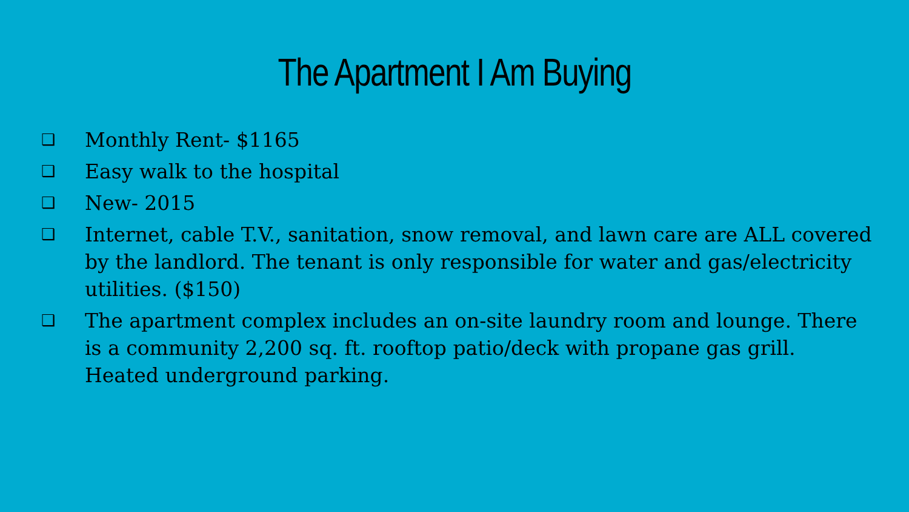The Apartment I Am Buying
❑ Monthly Rent- $1165
❑ Easy walk to the hospital
❑ New- 2015
❑ Internet, cable T.V., sanitation, snow removal, and lawn care are ALL covered by the landlord. The tenant is only responsible for water and gas/electricity utilities. ($150)
❑ The apartment complex includes an on-site laundry room and lounge. There is a community 2,200 sq. ft. rooftop patio/deck with propane gas grill. Heated underground parking.